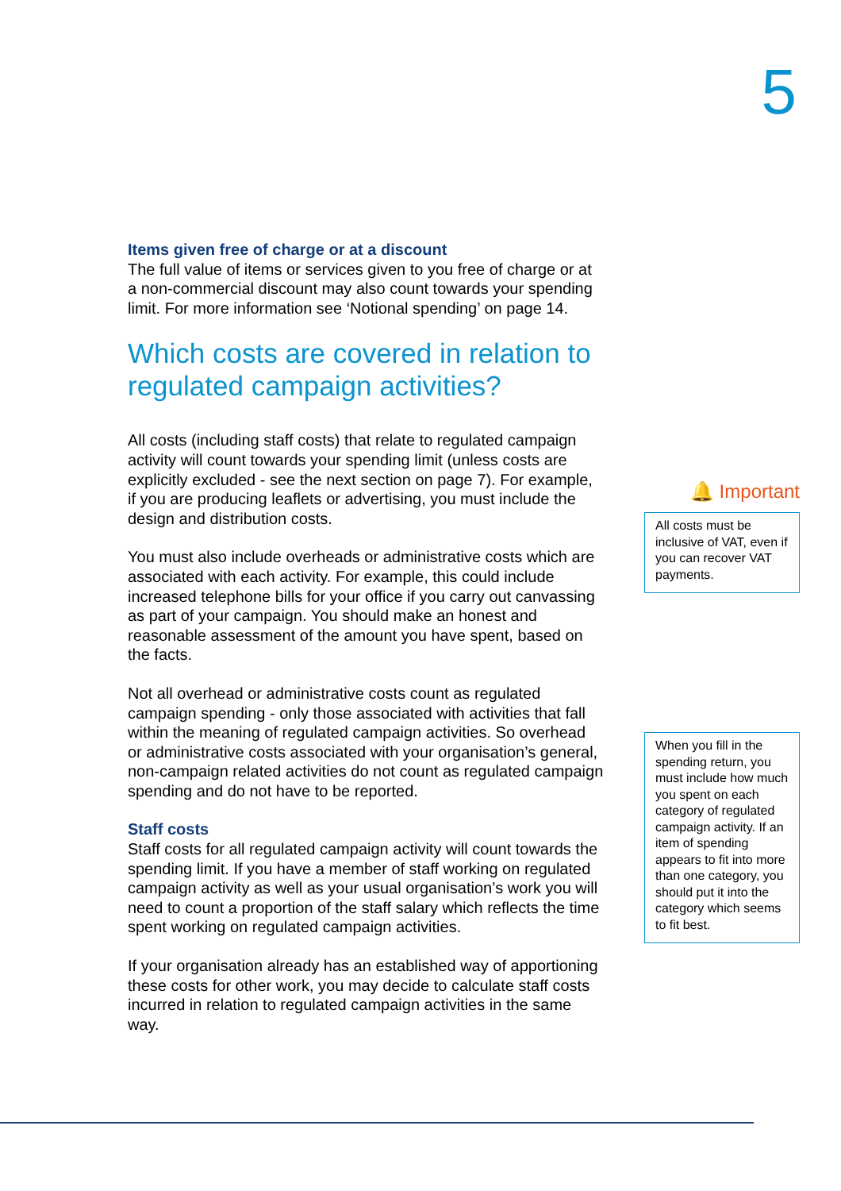5
Items given free of charge or at a discount
The full value of items or services given to you free of charge or at a non-commercial discount may also count towards your spending limit. For more information see ‘Notional spending’ on page 14.
Which costs are covered in relation to regulated campaign activities?
All costs (including staff costs) that relate to regulated campaign activity will count towards your spending limit (unless costs are explicitly excluded - see the next section on page 7). For example, if you are producing leaflets or advertising, you must include the design and distribution costs.
You must also include overheads or administrative costs which are associated with each activity. For example, this could include increased telephone bills for your office if you carry out canvassing as part of your campaign. You should make an honest and reasonable assessment of the amount you have spent, based on the facts.
Not all overhead or administrative costs count as regulated campaign spending - only those associated with activities that fall within the meaning of regulated campaign activities. So overhead or administrative costs associated with your organisation’s general, non-campaign related activities do not count as regulated campaign spending and do not have to be reported.
Staff costs
Staff costs for all regulated campaign activity will count towards the spending limit. If you have a member of staff working on regulated campaign activity as well as your usual organisation’s work you will need to count a proportion of the staff salary which reflects the time spent working on regulated campaign activities.
If your organisation already has an established way of apportioning these costs for other work, you may decide to calculate staff costs incurred in relation to regulated campaign activities in the same way.
🔔 Important
All costs must be inclusive of VAT, even if you can recover VAT payments.
When you fill in the spending return, you must include how much you spent on each category of regulated campaign activity. If an item of spending appears to fit into more than one category, you should put it into the category which seems to fit best.